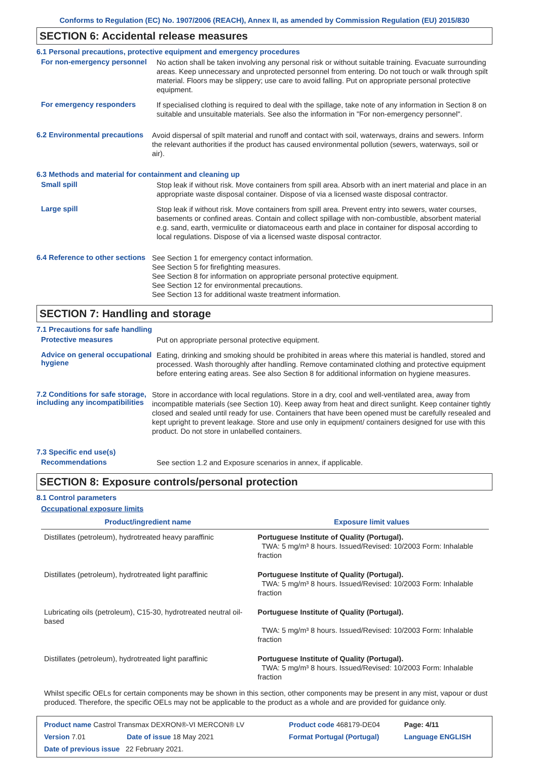Conforms to Regulation (EC) No. 1907/2006 (REACH), Annex II, as amended by Commission Regulation (EU) 2015/830
SECTION 6: Accidental release measures
6.1 Personal precautions, protective equipment and emergency procedures
For non-emergency personnel
No action shall be taken involving any personal risk or without suitable training. Evacuate surrounding areas. Keep unnecessary and unprotected personnel from entering. Do not touch or walk through spilt material. Floors may be slippery; use care to avoid falling. Put on appropriate personal protective equipment.
For emergency responders
If specialised clothing is required to deal with the spillage, take note of any information in Section 8 on suitable and unsuitable materials. See also the information in "For non-emergency personnel".
6.2 Environmental precautions
Avoid dispersal of spilt material and runoff and contact with soil, waterways, drains and sewers. Inform the relevant authorities if the product has caused environmental pollution (sewers, waterways, soil or air).
6.3 Methods and material for containment and cleaning up
Small spill
Stop leak if without risk. Move containers from spill area. Absorb with an inert material and place in an appropriate waste disposal container. Dispose of via a licensed waste disposal contractor.
Large spill
Stop leak if without risk. Move containers from spill area. Prevent entry into sewers, water courses, basements or confined areas. Contain and collect spillage with non-combustible, absorbent material e.g. sand, earth, vermiculite or diatomaceous earth and place in container for disposal according to local regulations. Dispose of via a licensed waste disposal contractor.
6.4 Reference to other sections
See Section 1 for emergency contact information.
See Section 5 for firefighting measures.
See Section 8 for information on appropriate personal protective equipment.
See Section 12 for environmental precautions.
See Section 13 for additional waste treatment information.
SECTION 7: Handling and storage
7.1 Precautions for safe handling
Protective measures
Put on appropriate personal protective equipment.
Advice on general occupational hygiene
Eating, drinking and smoking should be prohibited in areas where this material is handled, stored and processed. Wash thoroughly after handling. Remove contaminated clothing and protective equipment before entering eating areas. See also Section 8 for additional information on hygiene measures.
7.2 Conditions for safe storage, including any incompatibilities
Store in accordance with local regulations. Store in a dry, cool and well-ventilated area, away from incompatible materials (see Section 10). Keep away from heat and direct sunlight. Keep container tightly closed and sealed until ready for use. Containers that have been opened must be carefully resealed and kept upright to prevent leakage. Store and use only in equipment/ containers designed for use with this product. Do not store in unlabelled containers.
7.3 Specific end use(s)
Recommendations
See section 1.2 and Exposure scenarios in annex, if applicable.
SECTION 8: Exposure controls/personal protection
8.1 Control parameters
Occupational exposure limits
| Product/ingredient name | Exposure limit values |
| --- | --- |
| Distillates (petroleum), hydrotreated heavy paraffinic | Portuguese Institute of Quality (Portugal). TWA: 5 mg/m³ 8 hours. Issued/Revised: 10/2003 Form: Inhalable fraction |
| Distillates (petroleum), hydrotreated light paraffinic | Portuguese Institute of Quality (Portugal). TWA: 5 mg/m³ 8 hours. Issued/Revised: 10/2003 Form: Inhalable fraction |
| Lubricating oils (petroleum), C15-30, hydrotreated neutral oil-based | Portuguese Institute of Quality (Portugal). TWA: 5 mg/m³ 8 hours. Issued/Revised: 10/2003 Form: Inhalable fraction |
| Distillates (petroleum), hydrotreated light paraffinic | Portuguese Institute of Quality (Portugal). TWA: 5 mg/m³ 8 hours. Issued/Revised: 10/2003 Form: Inhalable fraction |
Whilst specific OELs for certain components may be shown in this section, other components may be present in any mist, vapour or dust produced. Therefore, the specific OELs may not be applicable to the product as a whole and are provided for guidance only.
| Product name Castrol Transmax DEXRON®-VI MERCON® LV | | Product code 468179-DE04 | Page: 4/11 |
| Version 7.01 | Date of issue 18 May 2021 | Format Portugal (Portugal) | Language ENGLISH |
| Date of previous issue 22 February 2021. | | | |